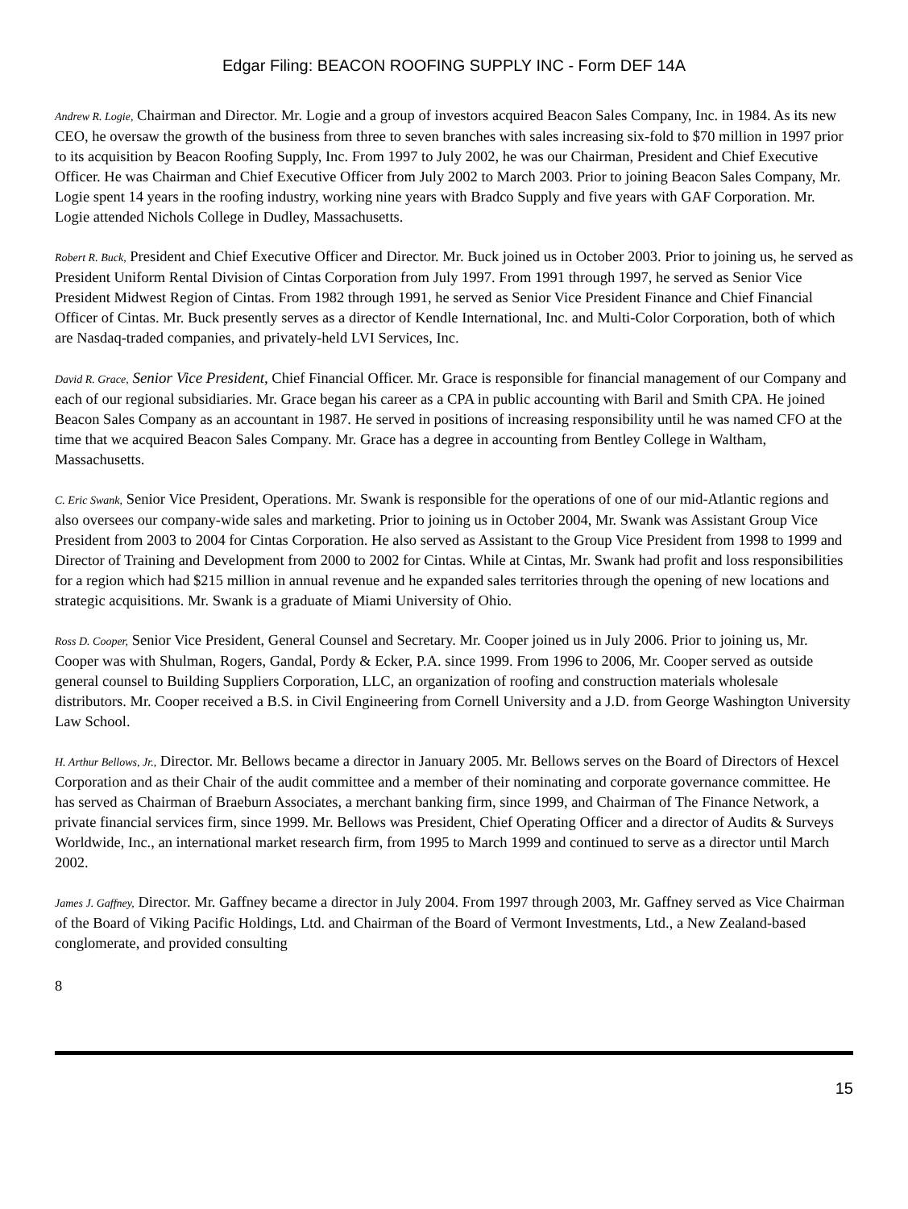Edgar Filing: BEACON ROOFING SUPPLY INC - Form DEF 14A
Andrew R. Logie, Chairman and Director. Mr. Logie and a group of investors acquired Beacon Sales Company, Inc. in 1984. As its new CEO, he oversaw the growth of the business from three to seven branches with sales increasing six-fold to $70 million in 1997 prior to its acquisition by Beacon Roofing Supply, Inc. From 1997 to July 2002, he was our Chairman, President and Chief Executive Officer. He was Chairman and Chief Executive Officer from July 2002 to March 2003. Prior to joining Beacon Sales Company, Mr. Logie spent 14 years in the roofing industry, working nine years with Bradco Supply and five years with GAF Corporation. Mr. Logie attended Nichols College in Dudley, Massachusetts.
Robert R. Buck, President and Chief Executive Officer and Director. Mr. Buck joined us in October 2003. Prior to joining us, he served as President Uniform Rental Division of Cintas Corporation from July 1997. From 1991 through 1997, he served as Senior Vice President Midwest Region of Cintas. From 1982 through 1991, he served as Senior Vice President Finance and Chief Financial Officer of Cintas. Mr. Buck presently serves as a director of Kendle International, Inc. and Multi-Color Corporation, both of which are Nasdaq-traded companies, and privately-held LVI Services, Inc.
David R. Grace, Senior Vice President, Chief Financial Officer. Mr. Grace is responsible for financial management of our Company and each of our regional subsidiaries. Mr. Grace began his career as a CPA in public accounting with Baril and Smith CPA. He joined Beacon Sales Company as an accountant in 1987. He served in positions of increasing responsibility until he was named CFO at the time that we acquired Beacon Sales Company. Mr. Grace has a degree in accounting from Bentley College in Waltham, Massachusetts.
C. Eric Swank, Senior Vice President, Operations. Mr. Swank is responsible for the operations of one of our mid-Atlantic regions and also oversees our company-wide sales and marketing. Prior to joining us in October 2004, Mr. Swank was Assistant Group Vice President from 2003 to 2004 for Cintas Corporation. He also served as Assistant to the Group Vice President from 1998 to 1999 and Director of Training and Development from 2000 to 2002 for Cintas. While at Cintas, Mr. Swank had profit and loss responsibilities for a region which had $215 million in annual revenue and he expanded sales territories through the opening of new locations and strategic acquisitions. Mr. Swank is a graduate of Miami University of Ohio.
Ross D. Cooper, Senior Vice President, General Counsel and Secretary. Mr. Cooper joined us in July 2006. Prior to joining us, Mr. Cooper was with Shulman, Rogers, Gandal, Pordy & Ecker, P.A. since 1999. From 1996 to 2006, Mr. Cooper served as outside general counsel to Building Suppliers Corporation, LLC, an organization of roofing and construction materials wholesale distributors. Mr. Cooper received a B.S. in Civil Engineering from Cornell University and a J.D. from George Washington University Law School.
H. Arthur Bellows, Jr., Director. Mr. Bellows became a director in January 2005. Mr. Bellows serves on the Board of Directors of Hexcel Corporation and as their Chair of the audit committee and a member of their nominating and corporate governance committee. He has served as Chairman of Braeburn Associates, a merchant banking firm, since 1999, and Chairman of The Finance Network, a private financial services firm, since 1999. Mr. Bellows was President, Chief Operating Officer and a director of Audits & Surveys Worldwide, Inc., an international market research firm, from 1995 to March 1999 and continued to serve as a director until March 2002.
James J. Gaffney, Director. Mr. Gaffney became a director in July 2004. From 1997 through 2003, Mr. Gaffney served as Vice Chairman of the Board of Viking Pacific Holdings, Ltd. and Chairman of the Board of Vermont Investments, Ltd., a New Zealand-based conglomerate, and provided consulting
8
15